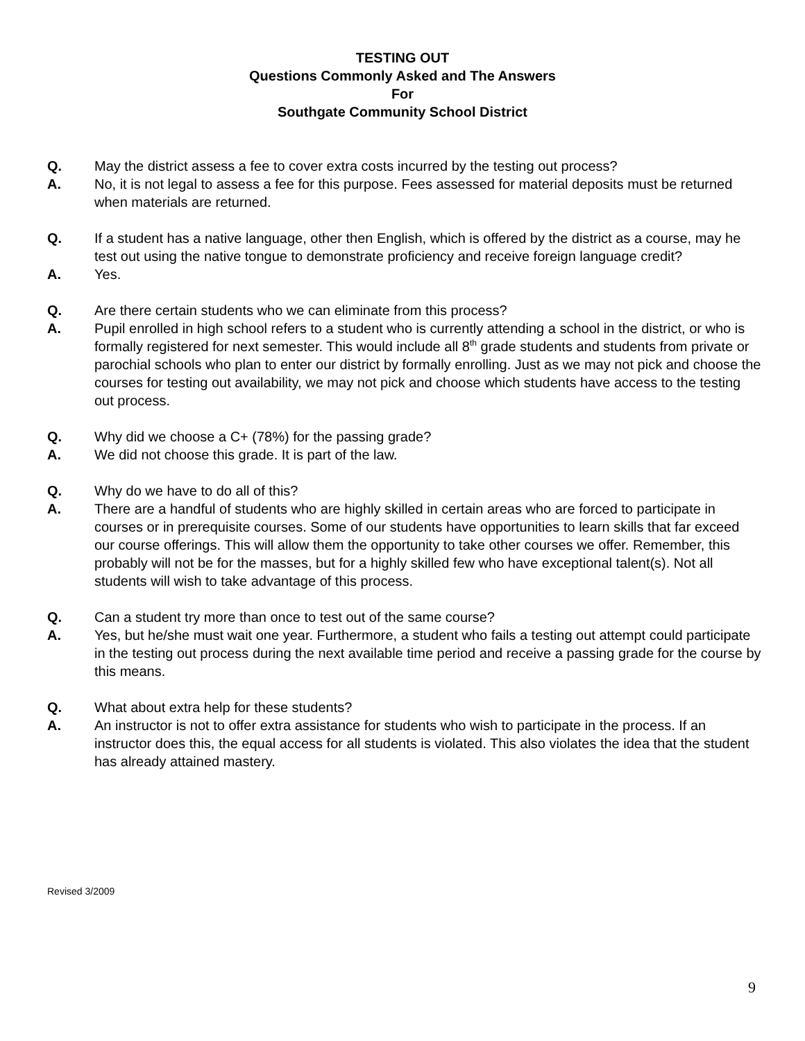TESTING OUT
Questions Commonly Asked and The Answers
For
Southgate Community School District
Q. May the district assess a fee to cover extra costs incurred by the testing out process?
A. No, it is not legal to assess a fee for this purpose. Fees assessed for material deposits must be returned when materials are returned.
Q. If a student has a native language, other then English, which is offered by the district as a course, may he test out using the native tongue to demonstrate proficiency and receive foreign language credit?
A. Yes.
Q. Are there certain students who we can eliminate from this process?
A. Pupil enrolled in high school refers to a student who is currently attending a school in the district, or who is formally registered for next semester. This would include all 8<sup>th</sup> grade students and students from private or parochial schools who plan to enter our district by formally enrolling. Just as we may not pick and choose the courses for testing out availability, we may not pick and choose which students have access to the testing out process.
Q. Why did we choose a C+ (78%) for the passing grade?
A. We did not choose this grade. It is part of the law.
Q. Why do we have to do all of this?
A. There are a handful of students who are highly skilled in certain areas who are forced to participate in courses or in prerequisite courses. Some of our students have opportunities to learn skills that far exceed our course offerings. This will allow them the opportunity to take other courses we offer. Remember, this probably will not be for the masses, but for a highly skilled few who have exceptional talent(s). Not all students will wish to take advantage of this process.
Q. Can a student try more than once to test out of the same course?
A. Yes, but he/she must wait one year. Furthermore, a student who fails a testing out attempt could participate in the testing out process during the next available time period and receive a passing grade for the course by this means.
Q. What about extra help for these students?
A. An instructor is not to offer extra assistance for students who wish to participate in the process. If an instructor does this, the equal access for all students is violated. This also violates the idea that the student has already attained mastery.
Revised 3/2009
9